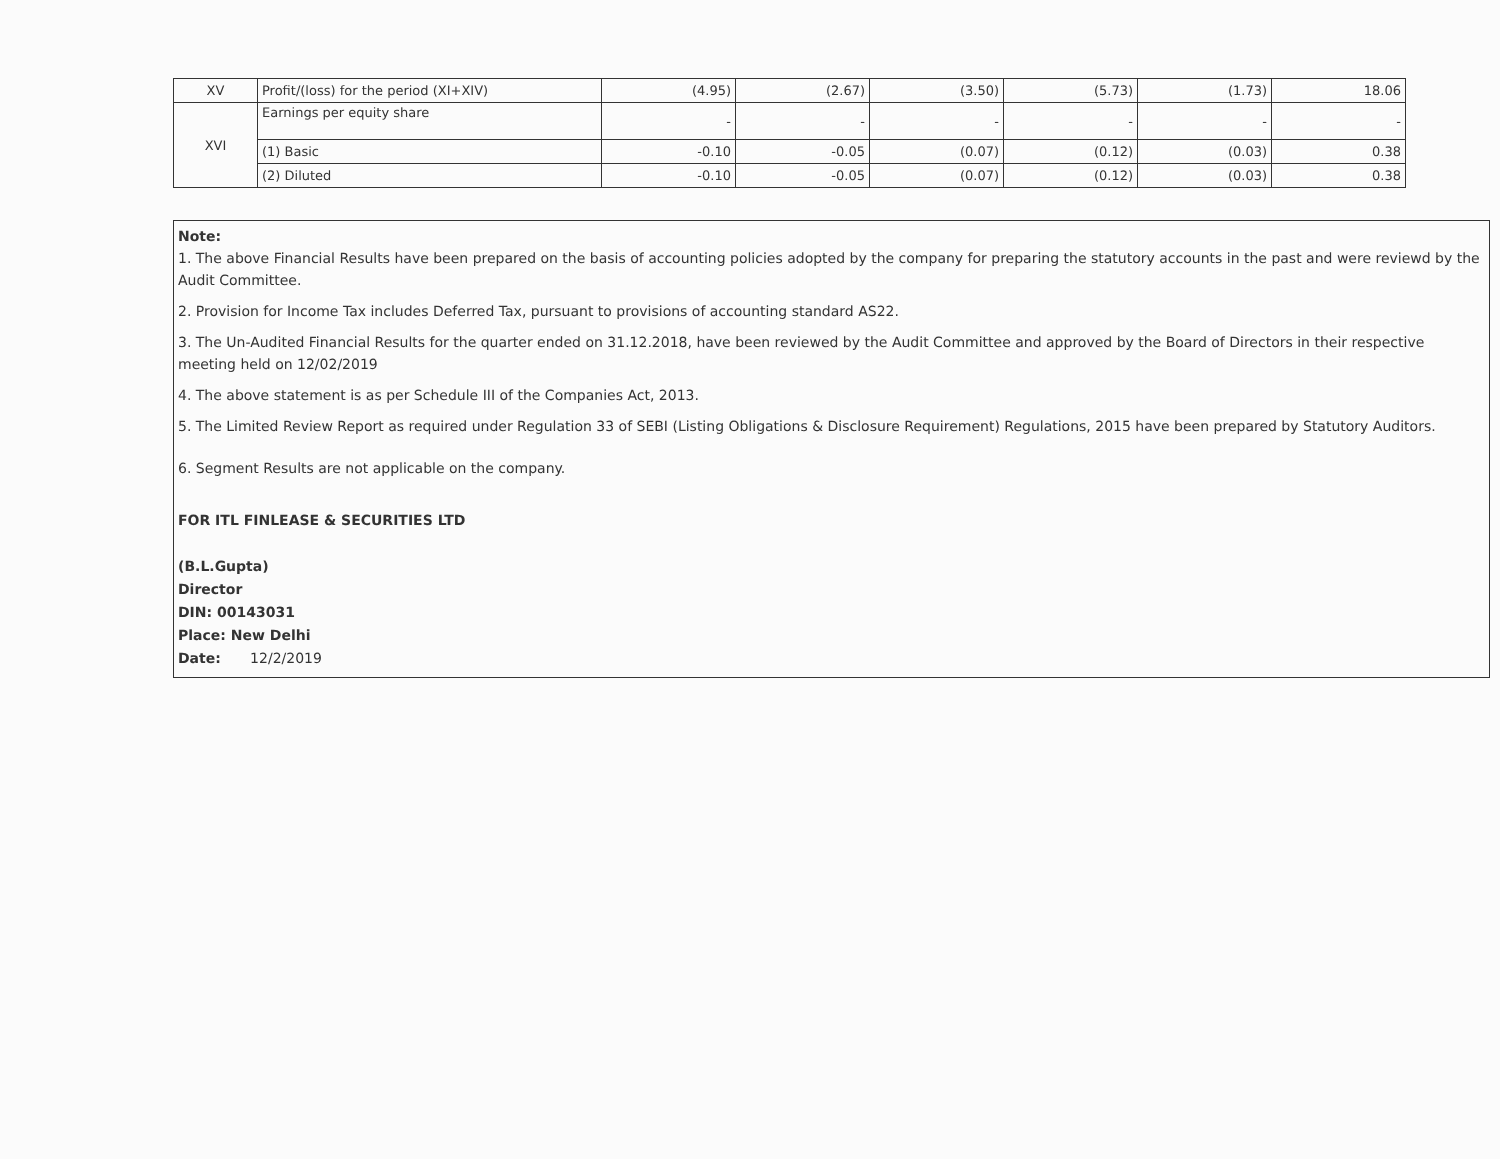| XV | Profit/(loss) for the period (XI+XIV) | (4.95) | (2.67) | (3.50) | (5.73) | (1.73) | 18.06 |
| XVI | Earnings per equity share | - | - | - | - | - | - |
| | (1) Basic | -0.10 | -0.05 | (0.07) | (0.12) | (0.03) | 0.38 |
| | (2) Diluted | -0.10 | -0.05 | (0.07) | (0.12) | (0.03) | 0.38 |
Note:
1. The above Financial Results have been prepared on the basis of accounting policies adopted by the company for preparing the statutory accounts in the past and were reviewd by the Audit Committee.
2. Provision for Income Tax includes Deferred Tax, pursuant to provisions of accounting standard AS22.
3. The Un-Audited Financial Results for the quarter ended on 31.12.2018, have been reviewed by the Audit Committee and approved by the Board of Directors in their respective meeting held on 12/02/2019
4. The above statement is as per Schedule III of the Companies Act, 2013.
5. The Limited Review Report as required under Regulation 33 of SEBI (Listing Obligations & Disclosure Requirement) Regulations, 2015 have been prepared by Statutory Auditors.
6. Segment Results are not applicable on the company.
FOR ITL FINLEASE & SECURITIES LTD
(B.L.Gupta)
Director
DIN: 00143031
Place: New Delhi
Date: 12/2/2019